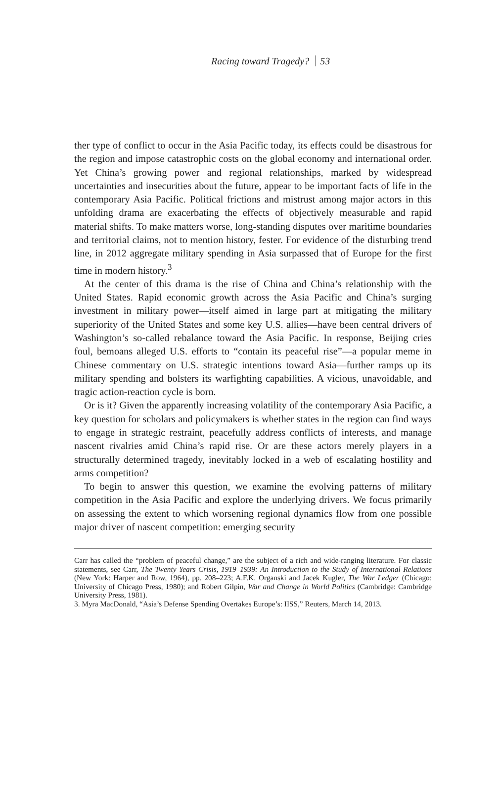Racing toward Tragedy? 53
ther type of conflict to occur in the Asia Pacific today, its effects could be disastrous for the region and impose catastrophic costs on the global economy and international order. Yet China’s growing power and regional relationships, marked by widespread uncertainties and insecurities about the future, appear to be important facts of life in the contemporary Asia Pacific. Political frictions and mistrust among major actors in this unfolding drama are exacerbating the effects of objectively measurable and rapid material shifts. To make matters worse, long-standing disputes over maritime boundaries and territorial claims, not to mention history, fester. For evidence of the disturbing trend line, in 2012 aggregate military spending in Asia surpassed that of Europe for the first time in modern history.<sup>3</sup>
At the center of this drama is the rise of China and China’s relationship with the United States. Rapid economic growth across the Asia Pacific and China’s surging investment in military power—itself aimed in large part at mitigating the military superiority of the United States and some key U.S. allies—have been central drivers of Washington’s so-called rebalance toward the Asia Pacific. In response, Beijing cries foul, bemoans alleged U.S. efforts to “contain its peaceful rise”—a popular meme in Chinese commentary on U.S. strategic intentions toward Asia—further ramps up its military spending and bolsters its warfighting capabilities. A vicious, unavoidable, and tragic action-reaction cycle is born.
Or is it? Given the apparently increasing volatility of the contemporary Asia Pacific, a key question for scholars and policymakers is whether states in the region can find ways to engage in strategic restraint, peacefully address conflicts of interests, and manage nascent rivalries amid China’s rapid rise. Or are these actors merely players in a structurally determined tragedy, inevitably locked in a web of escalating hostility and arms competition?
To begin to answer this question, we examine the evolving patterns of military competition in the Asia Pacific and explore the underlying drivers. We focus primarily on assessing the extent to which worsening regional dynamics flow from one possible major driver of nascent competition: emerging security
Carr has called the “problem of peaceful change,” are the subject of a rich and wide-ranging literature. For classic statements, see Carr, The Twenty Years Crisis, 1919–1939: An Introduction to the Study of International Relations (New York: Harper and Row, 1964), pp. 208–223; A.F.K. Organski and Jacek Kugler, The War Ledger (Chicago: University of Chicago Press, 1980); and Robert Gilpin, War and Change in World Politics (Cambridge: Cambridge University Press, 1981).
3. Myra MacDonald, “Asia’s Defense Spending Overtakes Europe’s: IISS,” Reuters, March 14, 2013.